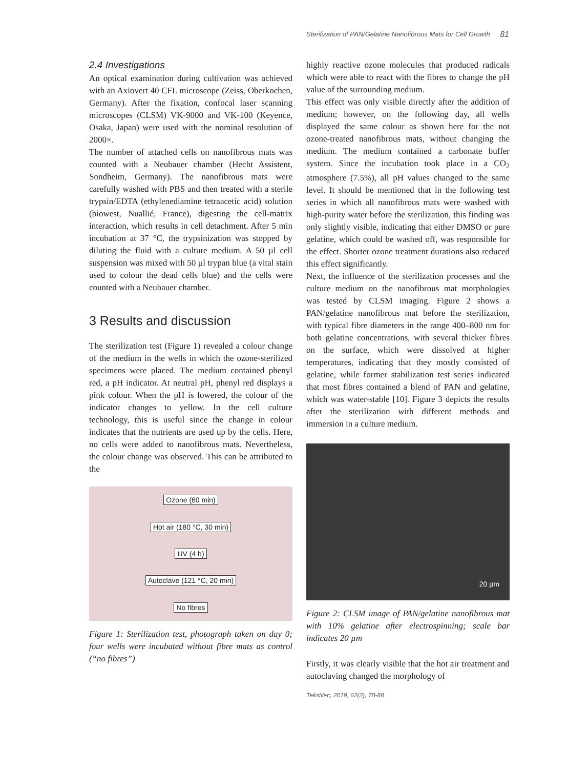Sterilization of PAN/Gelatine Nanofibrous Mats for Cell Growth 81
2.4 Investigations
An optical examination during cultivation was achieved with an Axiovert 40 CFL microscope (Zeiss, Oberkochen, Germany). After the fixation, confocal laser scanning microscopes (CLSM) VK-9000 and VK-100 (Keyence, Osaka, Japan) were used with the nominal resolution of 2000×.
The number of attached cells on nanofibrous mats was counted with a Neubauer chamber (Hecht Assistent, Sondheim, Germany). The nanofibrous mats were carefully washed with PBS and then treated with a sterile trypsin/EDTA (ethylenediamine tetraacetic acid) solution (biowest, Nuallié, France), digesting the cell-matrix interaction, which results in cell detachment. After 5 min incubation at 37 °C, the trypsinization was stopped by diluting the fluid with a culture medium. A 50 µl cell suspension was mixed with 50 µl trypan blue (a vital stain used to colour the dead cells blue) and the cells were counted with a Neubauer chamber.
3 Results and discussion
The sterilization test (Figure 1) revealed a colour change of the medium in the wells in which the ozone-sterilized specimens were placed. The medium contained phenyl red, a pH indicator. At neutral pH, phenyl red displays a pink colour. When the pH is lowered, the colour of the indicator changes to yellow. In the cell culture technology, this is useful since the change in colour indicates that the nutrients are used up by the cells. Here, no cells were added to nanofibrous mats. Nevertheless, the colour change was observed. This can be attributed to the
Ozone (60 min)
Hot air (180 °C, 30 min)
UV (4 h)
Autoclave (121 °C, 20 min)
No fibres
Figure 1: Sterilization test, photograph taken on day 0; four wells were incubated without fibre mats as control (“no fibres”)
highly reactive ozone molecules that produced radicals which were able to react with the fibres to change the pH value of the surrounding medium.
This effect was only visible directly after the addition of medium; however, on the following day, all wells displayed the same colour as shown here for the not ozone-treated nanofibrous mats, without changing the medium. The medium contained a carbonate buffer system. Since the incubation took place in a CO<sub>2</sub> atmosphere (7.5%), all pH values changed to the same level. It should be mentioned that in the following test series in which all nanofibrous mats were washed with high-purity water before the sterilization, this finding was only slightly visible, indicating that either DMSO or pure gelatine, which could be washed off, was responsible for the effect. Shorter ozone treatment durations also reduced this effect significantly.
Next, the influence of the sterilization processes and the culture medium on the nanofibrous mat morphologies was tested by CLSM imaging. Figure 2 shows a PAN/gelatine nanofibrous mat before the sterilization, with typical fibre diameters in the range 400–800 nm for both gelatine concentrations, with several thicker fibres on the surface, which were dissolved at higher temperatures, indicating that they mostly consisted of gelatine, while former stabilization test series indicated that most fibres contained a blend of PAN and gelatine, which was water-stable [10]. Figure 3 depicts the results after the sterilization with different methods and immersion in a culture medium.
20 µm
Figure 2: CLSM image of PAN/gelatine nanofibrous mat with 10% gelatine after electrospinning; scale bar indicates 20 µm
Firstly, it was clearly visible that the hot air treatment and autoclaving changed the morphology of
Tekstilec, 2019, 62(2), 78-88